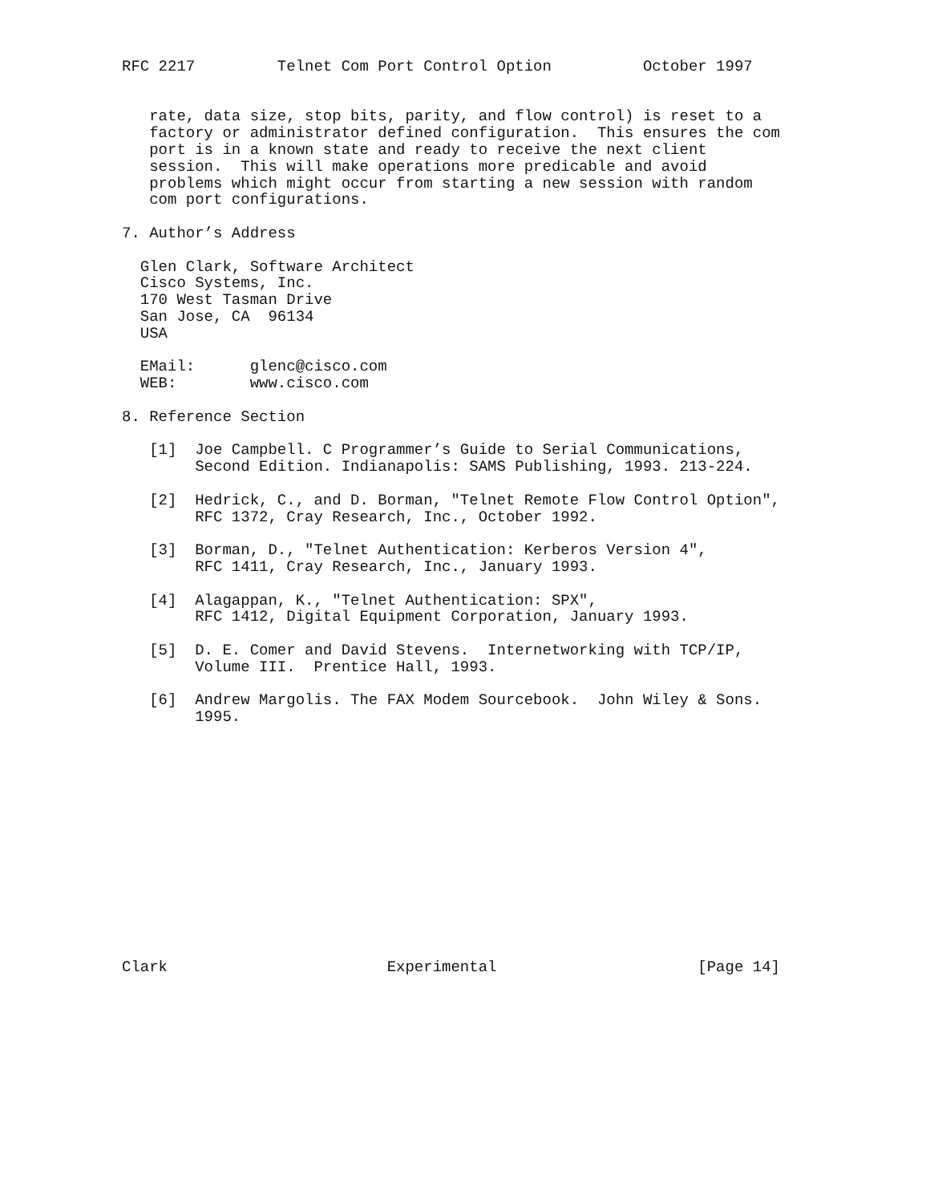RFC 2217         Telnet Com Port Control Option          October 1997


   rate, data size, stop bits, parity, and flow control) is reset to a
   factory or administrator defined configuration.  This ensures the com
   port is in a known state and ready to receive the next client
   session.  This will make operations more predicable and avoid
   problems which might occur from starting a new session with random
   com port configurations.

7. Author’s Address

  Glen Clark, Software Architect
  Cisco Systems, Inc.
  170 West Tasman Drive
  San Jose, CA  96134
  USA

  EMail:      glenc@cisco.com
  WEB:        www.cisco.com

8. Reference Section

   [1]  Joe Campbell. C Programmer’s Guide to Serial Communications,
        Second Edition. Indianapolis: SAMS Publishing, 1993. 213-224.

   [2]  Hedrick, C., and D. Borman, "Telnet Remote Flow Control Option",
        RFC 1372, Cray Research, Inc., October 1992.

   [3]  Borman, D., "Telnet Authentication: Kerberos Version 4",
        RFC 1411, Cray Research, Inc., January 1993.

   [4]  Alagappan, K., "Telnet Authentication: SPX",
        RFC 1412, Digital Equipment Corporation, January 1993.

   [5]  D. E. Comer and David Stevens.  Internetworking with TCP/IP,
        Volume III.  Prentice Hall, 1993.

   [6]  Andrew Margolis. The FAX Modem Sourcebook.  John Wiley & Sons.
        1995.














Clark                        Experimental                      [Page 14]